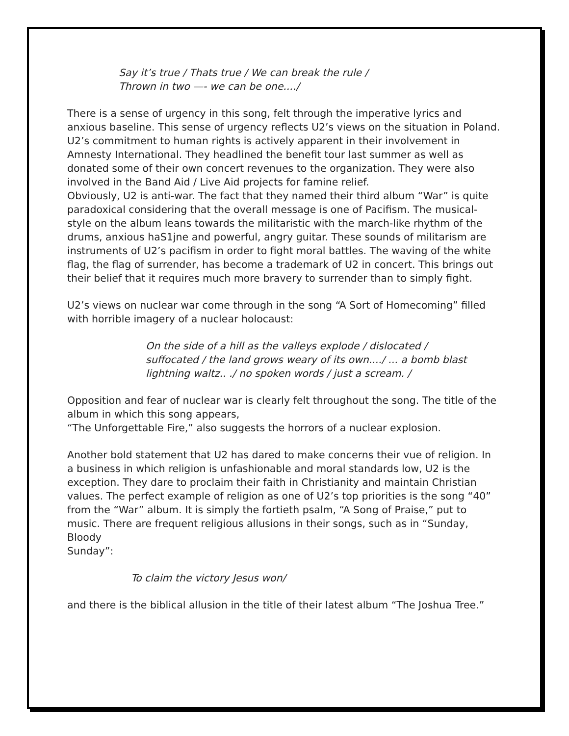Say it’s true / Thats true / We can break the rule /
Thrown in two —- we can be one..../
There is a sense of urgency in this song, felt through the imperative lyrics and anxious baseline. This sense of urgency reflects U2’s views on the situation in Poland. U2’s commitment to human rights is actively apparent in their involvement in Amnesty International. They headlined the benefit tour last summer as well as donated some of their own concert revenues to the organization. They were also involved in the Band Aid / Live Aid projects for famine relief.
Obviously, U2 is anti-war. The fact that they named their third album “War” is quite paradoxical considering that the overall message is one of Pacifism. The musical- style on the album leans towards the militaristic with the march-like rhythm of the drums, anxious haS1jne and powerful, angry guitar. These sounds of militarism are instruments of U2’s pacifism in order to fight moral battles. The waving of the white flag, the flag of surrender, has become a trademark of U2 in concert. This brings out their belief that it requires much more bravery to surrender than to simply fight.
U2’s views on nuclear war come through in the song “A Sort of Homecoming” filled with horrible imagery of a nuclear holocaust:
On the side of a hill as the valleys explode / dislocated / suffocated / the land grows weary of its own..../ ... a bomb blast lightning waltz.. ./ no spoken words / just a scream. /
Opposition and fear of nuclear war is clearly felt throughout the song. The title of the album in which this song appears,
“The Unforgettable Fire,” also suggests the horrors of a nuclear explosion.
Another bold statement that U2 has dared to make concerns their vue of religion. In a business in which religion is unfashionable and moral standards low, U2 is the exception. They dare to proclaim their faith in Christianity and maintain Christian values. The perfect example of religion as one of U2’s top priorities is the song “40” from the “War” album. It is simply the fortieth psalm, “A Song of Praise,” put to music. There are frequent religious allusions in their songs, such as in “Sunday, Bloody
Sunday”:
To claim the victory Jesus won/
and there is the biblical allusion in the title of their latest album “The Joshua Tree.”